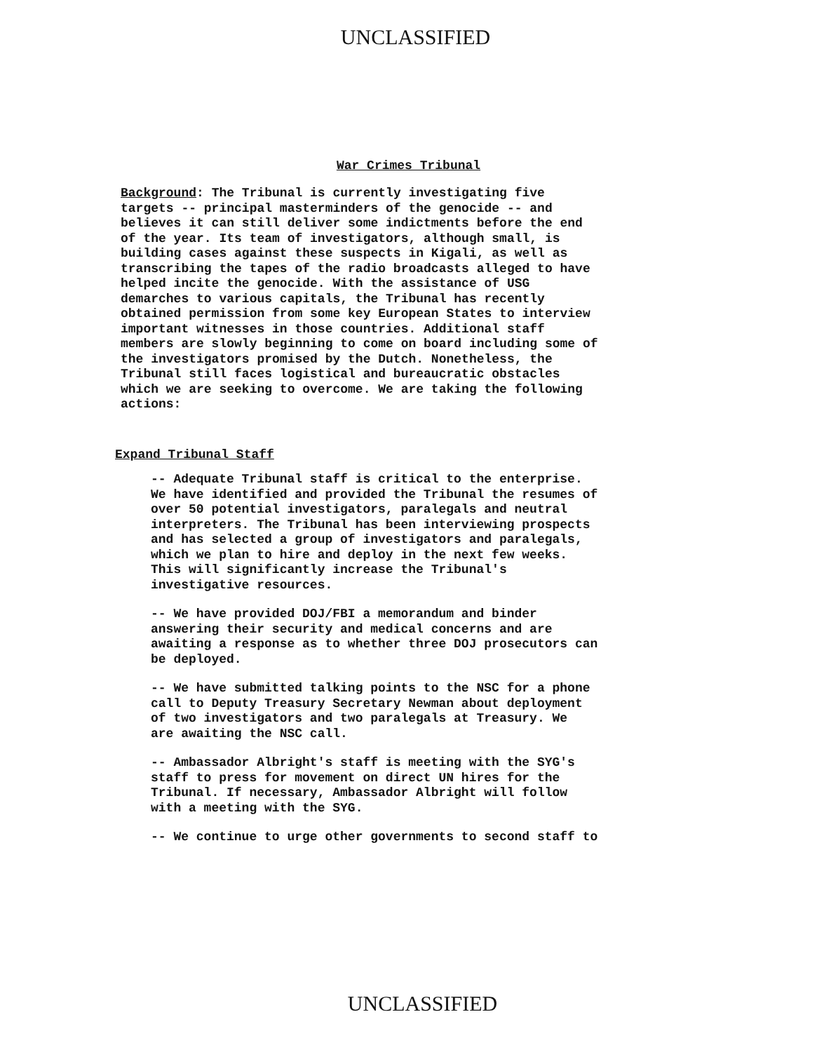UNCLASSIFIED
War Crimes Tribunal
Background: The Tribunal is currently investigating five
targets -- principal masterminders of the genocide -- and
believes it can still deliver some indictments before the end
of the year. Its team of investigators, although small, is
building cases against these suspects in Kigali, as well as
transcribing the tapes of the radio broadcasts alleged to have
helped incite the genocide. With the assistance of USG
demarches to various capitals, the Tribunal has recently
obtained permission from some key European States to interview
important witnesses in those countries. Additional staff
members are slowly beginning to come on board including some of
the investigators promised by the Dutch. Nonetheless, the
Tribunal still faces logistical and bureaucratic obstacles
which we are seeking to overcome. We are taking the following
actions:
Expand Tribunal Staff
-- Adequate Tribunal staff is critical to the enterprise.
We have identified and provided the Tribunal the resumes of
over 50 potential investigators, paralegals and neutral
interpreters. The Tribunal has been interviewing prospects
and has selected a group of investigators and paralegals,
which we plan to hire and deploy in the next few weeks.
This will significantly increase the Tribunal's
investigative resources.
-- We have provided DOJ/FBI a memorandum and binder
answering their security and medical concerns and are
awaiting a response as to whether three DOJ prosecutors can
be deployed.
-- We have submitted talking points to the NSC for a phone
call to Deputy Treasury Secretary Newman about deployment
of two investigators and two paralegals at Treasury. We
are awaiting the NSC call.
-- Ambassador Albright's staff is meeting with the SYG's
staff to press for movement on direct UN hires for the
Tribunal. If necessary, Ambassador Albright will follow
with a meeting with the SYG.
-- We continue to urge other governments to second staff to
UNCLASSIFIED